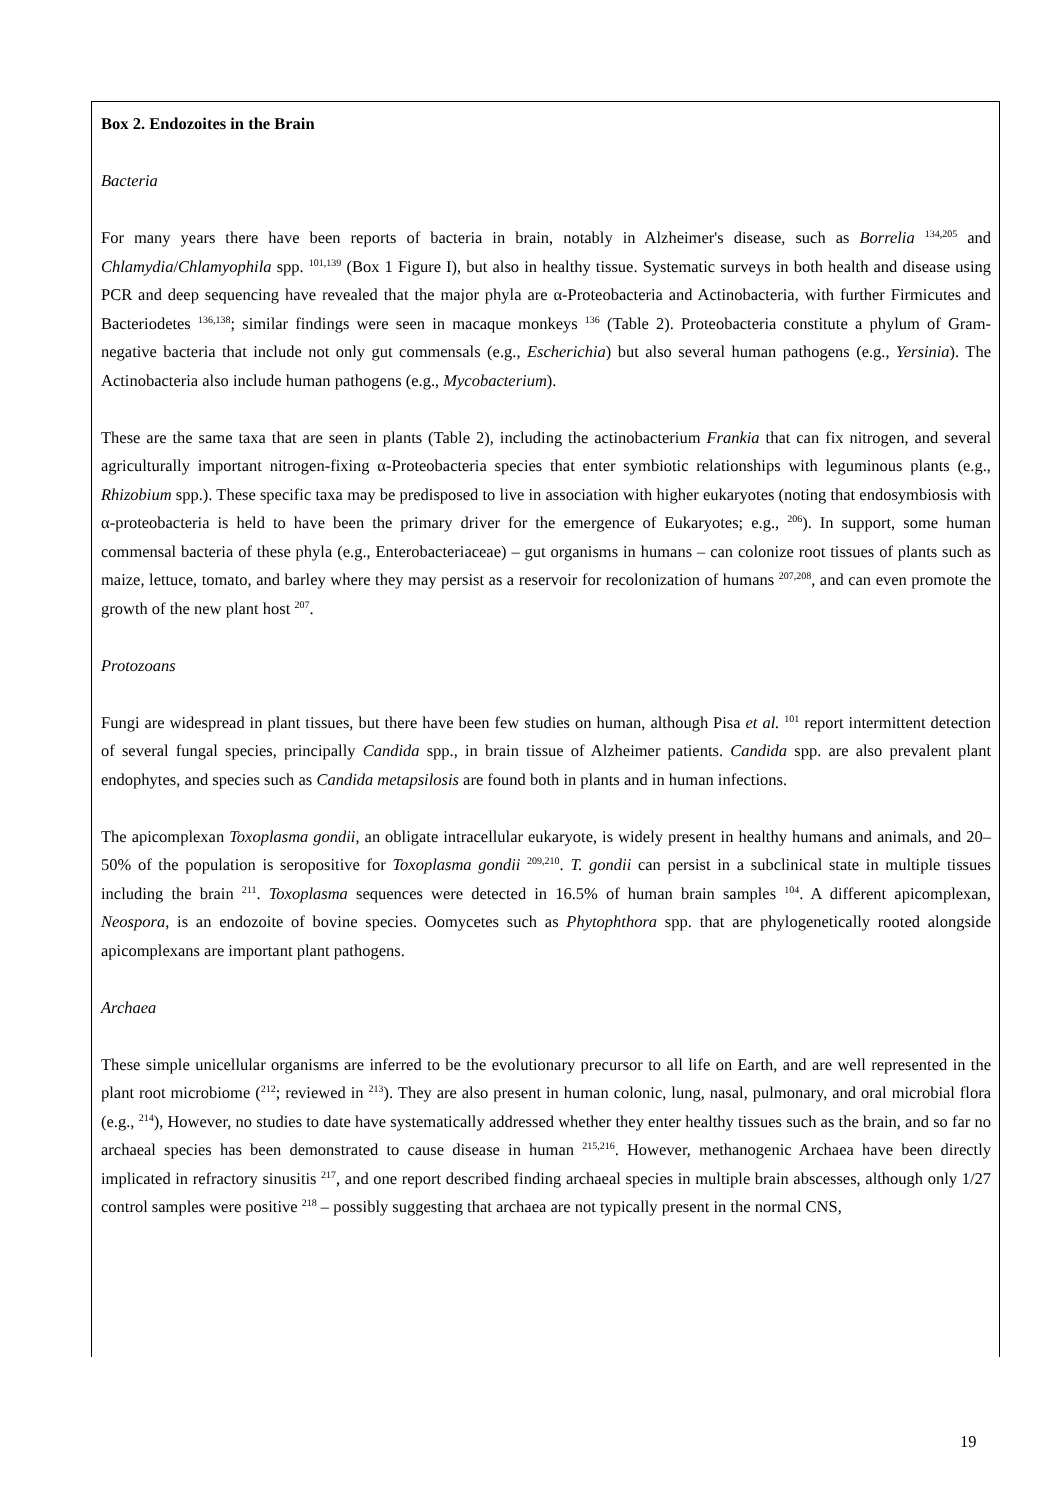Box 2. Endozoites in the Brain
Bacteria
For many years there have been reports of bacteria in brain, notably in Alzheimer's disease, such as Borrelia <sup>134,205</sup> and Chlamydia/Chlamyophila spp. <sup>101,139</sup> (Box 1 Figure I), but also in healthy tissue. Systematic surveys in both health and disease using PCR and deep sequencing have revealed that the major phyla are α-Proteobacteria and Actinobacteria, with further Firmicutes and Bacteriodetes <sup>136,138</sup>; similar findings were seen in macaque monkeys <sup>136</sup> (Table 2). Proteobacteria constitute a phylum of Gram-negative bacteria that include not only gut commensals (e.g., Escherichia) but also several human pathogens (e.g., Yersinia). The Actinobacteria also include human pathogens (e.g., Mycobacterium).
These are the same taxa that are seen in plants (Table 2), including the actinobacterium Frankia that can fix nitrogen, and several agriculturally important nitrogen-fixing α-Proteobacteria species that enter symbiotic relationships with leguminous plants (e.g., Rhizobium spp.). These specific taxa may be predisposed to live in association with higher eukaryotes (noting that endosymbiosis with α-proteobacteria is held to have been the primary driver for the emergence of Eukaryotes; e.g., <sup>206</sup>). In support, some human commensal bacteria of these phyla (e.g., Enterobacteriaceae) – gut organisms in humans – can colonize root tissues of plants such as maize, lettuce, tomato, and barley where they may persist as a reservoir for recolonization of humans <sup>207,208</sup>, and can even promote the growth of the new plant host <sup>207</sup>.
Protozoans
Fungi are widespread in plant tissues, but there have been few studies on human, although Pisa et al. <sup>101</sup> report intermittent detection of several fungal species, principally Candida spp., in brain tissue of Alzheimer patients. Candida spp. are also prevalent plant endophytes, and species such as Candida metapsilosis are found both in plants and in human infections.
The apicomplexan Toxoplasma gondii, an obligate intracellular eukaryote, is widely present in healthy humans and animals, and 20–50% of the population is seropositive for Toxoplasma gondii <sup>209,210</sup>. T. gondii can persist in a subclinical state in multiple tissues including the brain <sup>211</sup>. Toxoplasma sequences were detected in 16.5% of human brain samples <sup>104</sup>. A different apicomplexan, Neospora, is an endozoite of bovine species. Oomycetes such as Phytophthora spp. that are phylogenetically rooted alongside apicomplexans are important plant pathogens.
Archaea
These simple unicellular organisms are inferred to be the evolutionary precursor to all life on Earth, and are well represented in the plant root microbiome (<sup>212</sup>; reviewed in <sup>213</sup>). They are also present in human colonic, lung, nasal, pulmonary, and oral microbial flora (e.g., <sup>214</sup>), However, no studies to date have systematically addressed whether they enter healthy tissues such as the brain, and so far no archaeal species has been demonstrated to cause disease in human <sup>215,216</sup>. However, methanogenic Archaea have been directly implicated in refractory sinusitis <sup>217</sup>, and one report described finding archaeal species in multiple brain abscesses, although only 1/27 control samples were positive <sup>218</sup> – possibly suggesting that archaea are not typically present in the normal CNS,
19